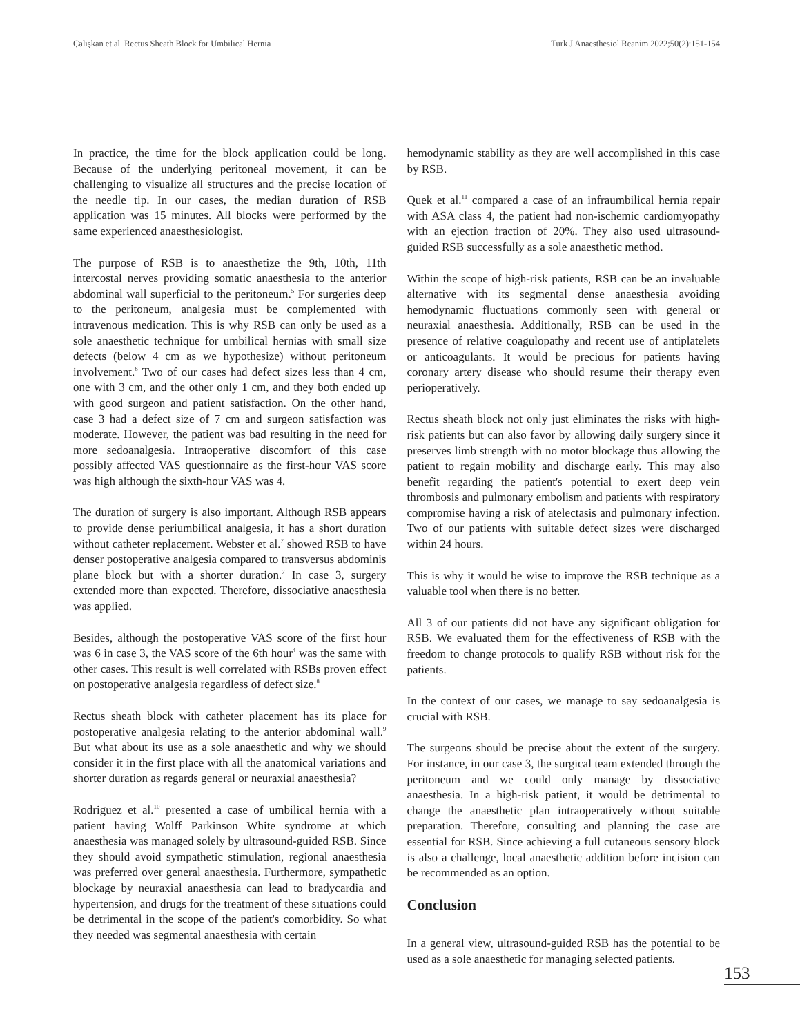Çalışkan et al. Rectus Sheath Block for Umbilical Hernia Turk J Anaesthesiol Reanim 2022;50(2):151-154
In practice, the time for the block application could be long. Because of the underlying peritoneal movement, it can be challenging to visualize all structures and the precise location of the needle tip. In our cases, the median duration of RSB application was 15 minutes. All blocks were performed by the same experienced anaesthesiologist.
The purpose of RSB is to anaesthetize the 9th, 10th, 11th intercostal nerves providing somatic anaesthesia to the anterior abdominal wall superficial to the peritoneum.<sup>5</sup> For surgeries deep to the peritoneum, analgesia must be complemented with intravenous medication. This is why RSB can only be used as a sole anaesthetic technique for umbilical hernias with small size defects (below 4 cm as we hypothesize) without peritoneum involvement.<sup>6</sup> Two of our cases had defect sizes less than 4 cm, one with 3 cm, and the other only 1 cm, and they both ended up with good surgeon and patient satisfaction. On the other hand, case 3 had a defect size of 7 cm and surgeon satisfaction was moderate. However, the patient was bad resulting in the need for more sedoanalgesia. Intraoperative discomfort of this case possibly affected VAS questionnaire as the first-hour VAS score was high although the sixth-hour VAS was 4.
The duration of surgery is also important. Although RSB appears to provide dense periumbilical analgesia, it has a short duration without catheter replacement. Webster et al.<sup>7</sup> showed RSB to have denser postoperative analgesia compared to transversus abdominis plane block but with a shorter duration.<sup>7</sup> In case 3, surgery extended more than expected. Therefore, dissociative anaesthesia was applied.
Besides, although the postoperative VAS score of the first hour was 6 in case 3, the VAS score of the 6th hour<sup>4</sup> was the same with other cases. This result is well correlated with RSBs proven effect on postoperative analgesia regardless of defect size.<sup>8</sup>
Rectus sheath block with catheter placement has its place for postoperative analgesia relating to the anterior abdominal wall.<sup>9</sup> But what about its use as a sole anaesthetic and why we should consider it in the first place with all the anatomical variations and shorter duration as regards general or neuraxial anaesthesia?
Rodriguez et al.<sup>10</sup> presented a case of umbilical hernia with a patient having Wolff Parkinson White syndrome at which anaesthesia was managed solely by ultrasound-guided RSB. Since they should avoid sympathetic stimulation, regional anaesthesia was preferred over general anaesthesia. Furthermore, sympathetic blockage by neuraxial anaesthesia can lead to bradycardia and hypertension, and drugs for the treatment of these sıtuations could be detrimental in the scope of the patient's comorbidity. So what they needed was segmental anaesthesia with certain
hemodynamic stability as they are well accomplished in this case by RSB.
Quek et al.<sup>11</sup> compared a case of an infraumbilical hernia repair with ASA class 4, the patient had non-ischemic cardiomyopathy with an ejection fraction of 20%. They also used ultrasound-guided RSB successfully as a sole anaesthetic method.
Within the scope of high-risk patients, RSB can be an invaluable alternative with its segmental dense anaesthesia avoiding hemodynamic fluctuations commonly seen with general or neuraxial anaesthesia. Additionally, RSB can be used in the presence of relative coagulopathy and recent use of antiplatelets or anticoagulants. It would be precious for patients having coronary artery disease who should resume their therapy even perioperatively.
Rectus sheath block not only just eliminates the risks with high-risk patients but can also favor by allowing daily surgery since it preserves limb strength with no motor blockage thus allowing the patient to regain mobility and discharge early. This may also benefit regarding the patient's potential to exert deep vein thrombosis and pulmonary embolism and patients with respiratory compromise having a risk of atelectasis and pulmonary infection. Two of our patients with suitable defect sizes were discharged within 24 hours.
This is why it would be wise to improve the RSB technique as a valuable tool when there is no better.
All 3 of our patients did not have any significant obligation for RSB. We evaluated them for the effectiveness of RSB with the freedom to change protocols to qualify RSB without risk for the patients.
In the context of our cases, we manage to say sedoanalgesia is crucial with RSB.
The surgeons should be precise about the extent of the surgery. For instance, in our case 3, the surgical team extended through the peritoneum and we could only manage by dissociative anaesthesia. In a high-risk patient, it would be detrimental to change the anaesthetic plan intraoperatively without suitable preparation. Therefore, consulting and planning the case are essential for RSB. Since achieving a full cutaneous sensory block is also a challenge, local anaesthetic addition before incision can be recommended as an option.
Conclusion
In a general view, ultrasound-guided RSB has the potential to be used as a sole anaesthetic for managing selected patients.
153